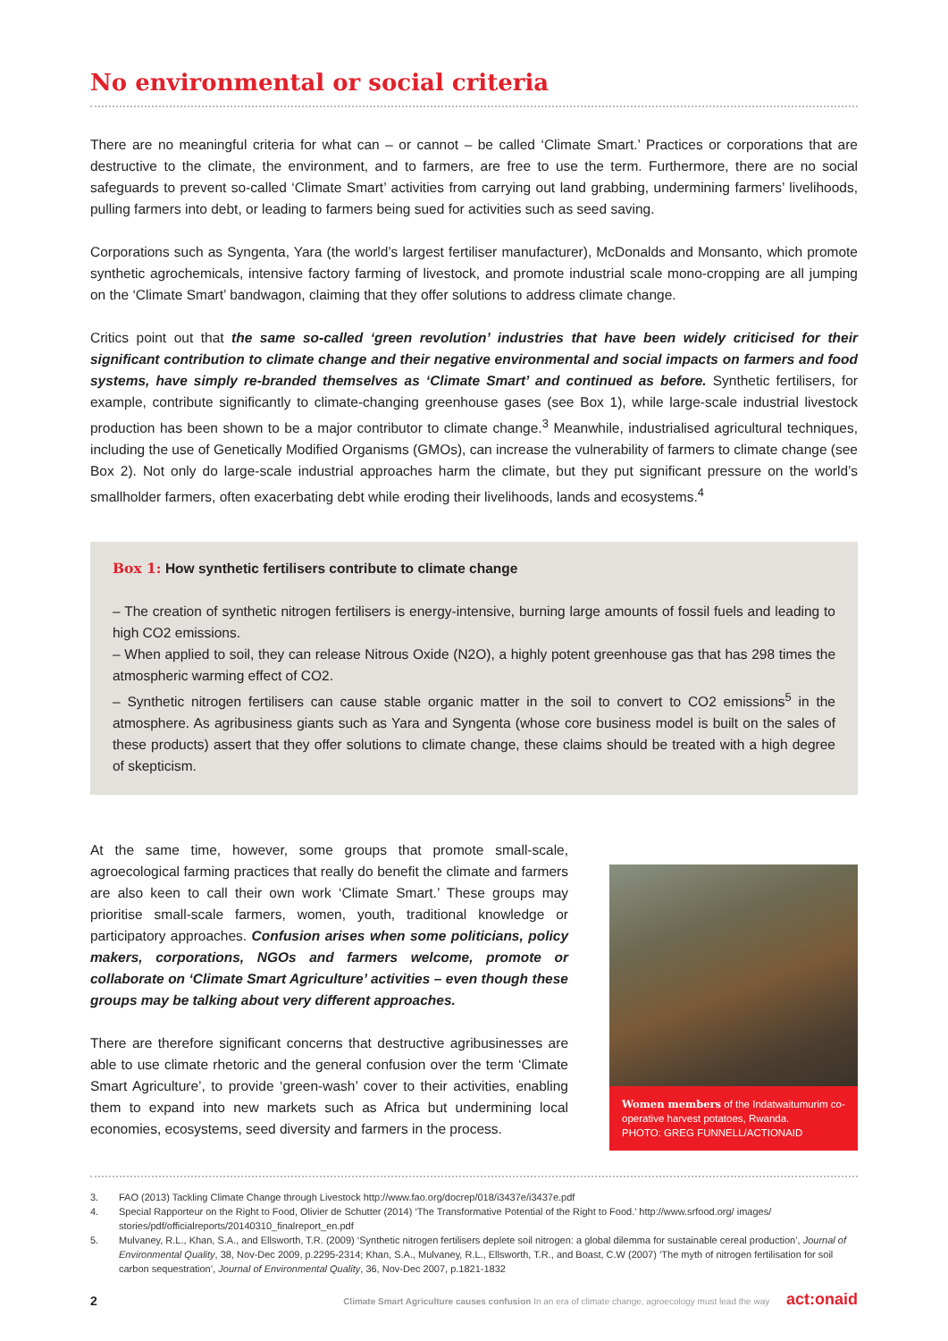No environmental or social criteria
There are no meaningful criteria for what can – or cannot – be called ‘Climate Smart.’ Practices or corporations that are destructive to the climate, the environment, and to farmers, are free to use the term. Furthermore, there are no social safeguards to prevent so-called ‘Climate Smart’ activities from carrying out land grabbing, undermining farmers’ livelihoods, pulling farmers into debt, or leading to farmers being sued for activities such as seed saving.
Corporations such as Syngenta, Yara (the world’s largest fertiliser manufacturer), McDonalds and Monsanto, which promote synthetic agrochemicals, intensive factory farming of livestock, and promote industrial scale mono-cropping are all jumping on the ‘Climate Smart’ bandwagon, claiming that they offer solutions to address climate change.
Critics point out that the same so-called ‘green revolution’ industries that have been widely criticised for their significant contribution to climate change and their negative environmental and social impacts on farmers and food systems, have simply re-branded themselves as ‘Climate Smart’ and continued as before. Synthetic fertilisers, for example, contribute significantly to climate-changing greenhouse gases (see Box 1), while large-scale industrial livestock production has been shown to be a major contributor to climate change.<sup>3</sup> Meanwhile, industrialised agricultural techniques, including the use of Genetically Modified Organisms (GMOs), can increase the vulnerability of farmers to climate change (see Box 2). Not only do large-scale industrial approaches harm the climate, but they put significant pressure on the world’s smallholder farmers, often exacerbating debt while eroding their livelihoods, lands and ecosystems.<sup>4</sup>
Box 1: How synthetic fertilisers contribute to climate change
– The creation of synthetic nitrogen fertilisers is energy-intensive, burning large amounts of fossil fuels and leading to high CO2 emissions.
– When applied to soil, they can release Nitrous Oxide (N2O), a highly potent greenhouse gas that has 298 times the atmospheric warming effect of CO2.
– Synthetic nitrogen fertilisers can cause stable organic matter in the soil to convert to CO2 emissions<sup>5</sup> in the atmosphere. As agribusiness giants such as Yara and Syngenta (whose core business model is built on the sales of these products) assert that they offer solutions to climate change, these claims should be treated with a high degree of skepticism.
At the same time, however, some groups that promote small-scale, agroecological farming practices that really do benefit the climate and farmers are also keen to call their own work ‘Climate Smart.’ These groups may prioritise small-scale farmers, women, youth, traditional knowledge or participatory approaches. Confusion arises when some politicians, policy makers, corporations, NGOs and farmers welcome, promote or collaborate on ‘Climate Smart Agriculture’ activities – even though these groups may be talking about very different approaches.
There are therefore significant concerns that destructive agribusinesses are able to use climate rhetoric and the general confusion over the term ‘Climate Smart Agriculture’, to provide ‘green-wash’ cover to their activities, enabling them to expand into new markets such as Africa but undermining local economies, ecosystems, seed diversity and farmers in the process.
Women members of the Indatwaitumurim co-operative harvest potatoes, Rwanda.
PHOTO: GREG FUNNELL/ACTIONAID
3. FAO (2013) Tackling Climate Change through Livestock http://www.fao.org/docrep/018/i3437e/i3437e.pdf
4. Special Rapporteur on the Right to Food, Olivier de Schutter (2014) ‘The Transformative Potential of the Right to Food.’ http://www.srfood.org/ images/ stories/pdf/officialreports/20140310_finalreport_en.pdf
5. Mulvaney, R.L., Khan, S.A., and Ellsworth, T.R. (2009) ‘Synthetic nitrogen fertilisers deplete soil nitrogen: a global dilemma for sustainable cereal production’, Journal of Environmental Quality, 38, Nov-Dec 2009, p.2295-2314; Khan, S.A., Mulvaney, R.L., Ellsworth, T.R., and Boast, C.W (2007) ‘The myth of nitrogen fertilisation for soil carbon sequestration’, Journal of Environmental Quality, 36, Nov-Dec 2007, p.1821-1832
2 Climate Smart Agriculture causes confusion In an era of climate change, agroecology must lead the way act:onaid